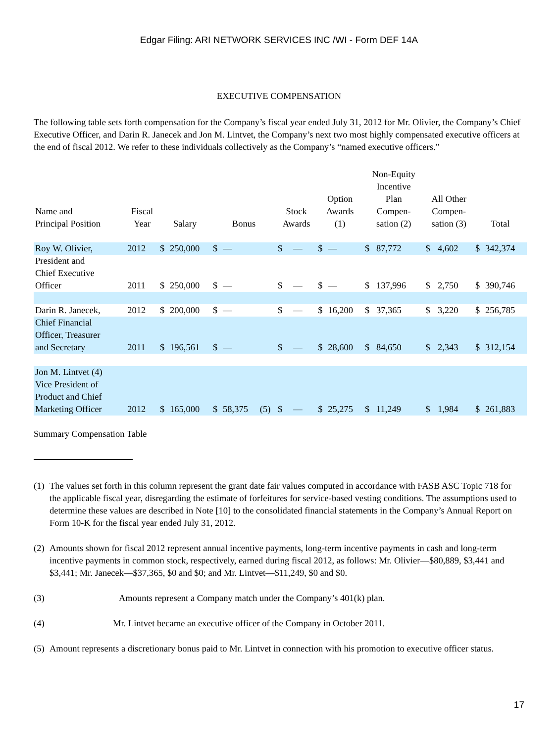Edgar Filing: ARI NETWORK SERVICES INC /WI - Form DEF 14A
EXECUTIVE COMPENSATION
The following table sets forth compensation for the Company’s fiscal year ended July 31, 2012 for Mr. Olivier, the Company’s Chief Executive Officer, and Darin R. Janecek and Jon M. Lintvet, the Company’s next two most highly compensated executive officers at the end of fiscal 2012. We refer to these individuals collectively as the Company’s “named executive officers.”
| Name and Principal Position | Fiscal Year | Salary | | Bonus | | | Stock Awards | | Option Awards (1) | | Non-Equity Incentive Plan Compen- sation (2) | | All Other Compen- sation (3) | | Total | |
| --- | --- | --- | --- | --- | --- | --- | --- | --- | --- | --- | --- | --- | --- | --- | --- | --- |
| Roy W. Olivier, | 2012 | $ | 250,000 | $ | — | | $ | — | $ | — | $ | 87,772 | $ | 4,602 | $ | 342,374 |
| President and Chief Executive Officer | 2011 | $ | 250,000 | $ | — | | $ | — | $ | — | $ | 137,996 | $ | 2,750 | $ | 390,746 |
| Darin R. Janecek, | 2012 | $ | 200,000 | $ | — | | $ | — | $ | 16,200 | $ | 37,365 | $ | 3,220 | $ | 256,785 |
| Chief Financial Officer, Treasurer and Secretary | 2011 | $ | 196,561 | $ | — | | $ | — | $ | 28,600 | $ | 84,650 | $ | 2,343 | $ | 312,154 |
| Jon M. Lintvet (4) Vice President of Product and Chief Marketing Officer | 2012 | $ | 165,000 | $ | 58,375 | (5) | $ | — | $ | 25,275 | $ | 11,249 | $ | 1,984 | $ | 261,883 |
Summary Compensation Table
(1) The values set forth in this column represent the grant date fair values computed in accordance with FASB ASC Topic 718 for the applicable fiscal year, disregarding the estimate of forfeitures for service-based vesting conditions. The assumptions used to determine these values are described in Note [10] to the consolidated financial statements in the Company’s Annual Report on Form 10-K for the fiscal year ended July 31, 2012.
(2) Amounts shown for fiscal 2012 represent annual incentive payments, long-term incentive payments in cash and long-term incentive payments in common stock, respectively, earned during fiscal 2012, as follows: Mr. Olivier—$80,889, $3,441 and $3,441; Mr. Janecek—$37,365, $0 and $0; and Mr. Lintvet—$11,249, $0 and $0.
(3) Amounts represent a Company match under the Company’s 401(k) plan.
(4) Mr. Lintvet became an executive officer of the Company in October 2011.
(5) Amount represents a discretionary bonus paid to Mr. Lintvet in connection with his promotion to executive officer status.
17